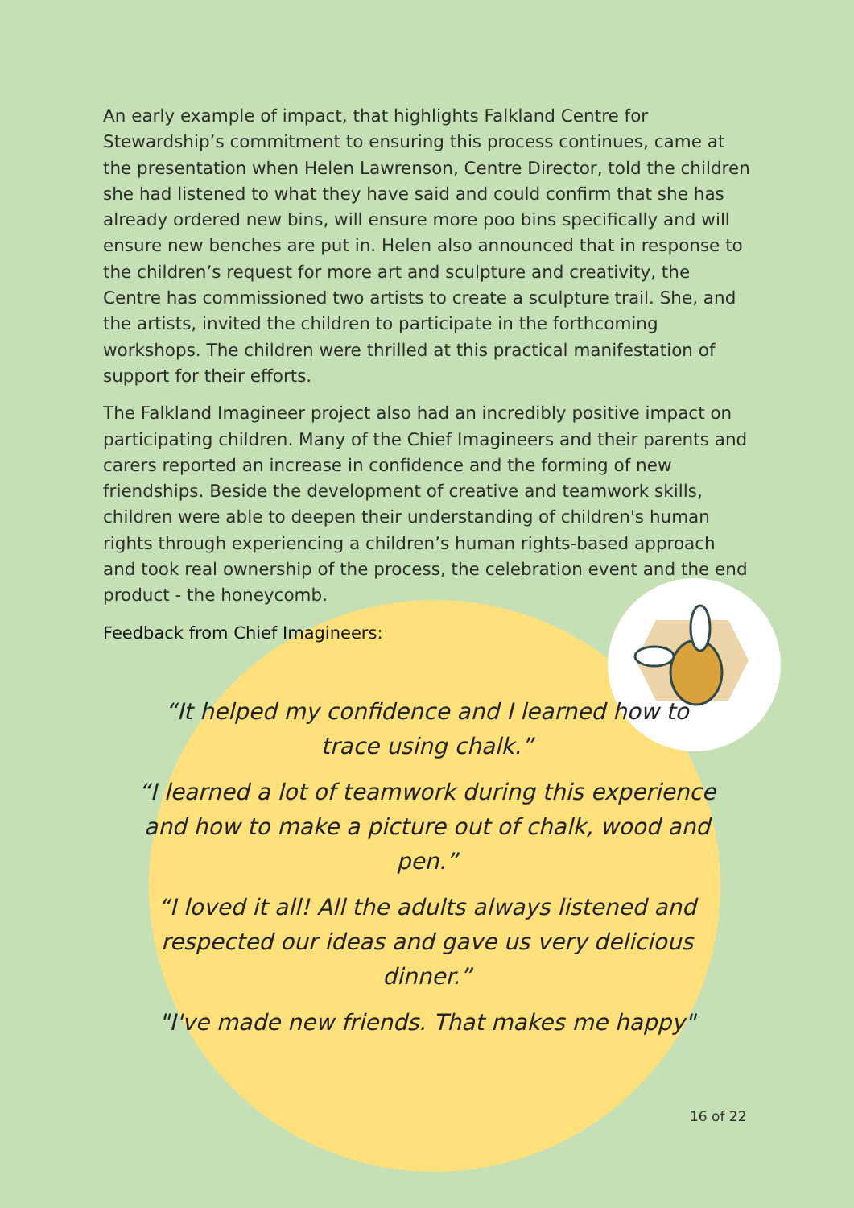An early example of impact, that highlights Falkland Centre for Stewardship’s commitment to ensuring this process continues, came at the presentation when Helen Lawrenson, Centre Director, told the children she had listened to what they have said and could confirm that she has already ordered new bins, will ensure more poo bins specifically and will ensure new benches are put in. Helen also announced that in response to the children’s request for more art and sculpture and creativity, the Centre has commissioned two artists to create a sculpture trail. She, and the artists, invited the children to participate in the forthcoming workshops. The children were thrilled at this practical manifestation of support for their efforts.
The Falkland Imagineer project also had an incredibly positive impact on participating children. Many of the Chief Imagineers and their parents and carers reported an increase in confidence and the forming of new friendships. Beside the development of creative and teamwork skills, children were able to deepen their understanding of children's human rights through experiencing a children’s human rights-based approach and took real ownership of the process, the celebration event and the end product - the honeycomb.
Feedback from Chief Imagineers:
“It helped my confidence and I learned how to trace using chalk.”
“I learned a lot of teamwork during this experience and how to make a picture out of chalk, wood and pen.”
“I loved it all! All the adults always listened and respected our ideas and gave us very delicious dinner.”
"I've made new friends. That makes me happy"
16 of 22